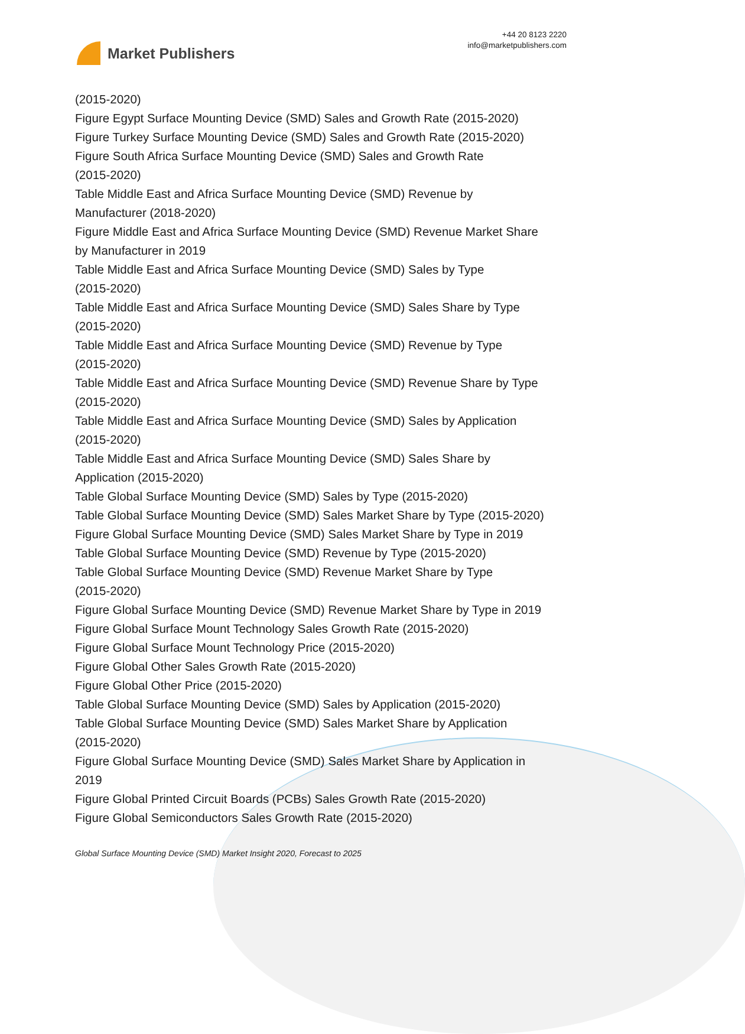Market Publishers
+44 20 8123 2220
info@marketpublishers.com
(2015-2020)
Figure Egypt Surface Mounting Device (SMD) Sales and Growth Rate (2015-2020)
Figure Turkey Surface Mounting Device (SMD) Sales and Growth Rate (2015-2020)
Figure South Africa Surface Mounting Device (SMD) Sales and Growth Rate
(2015-2020)
Table Middle East and Africa Surface Mounting Device (SMD) Revenue by
Manufacturer (2018-2020)
Figure Middle East and Africa Surface Mounting Device (SMD) Revenue Market Share
by Manufacturer in 2019
Table Middle East and Africa Surface Mounting Device (SMD) Sales by Type
(2015-2020)
Table Middle East and Africa Surface Mounting Device (SMD) Sales Share by Type
(2015-2020)
Table Middle East and Africa Surface Mounting Device (SMD) Revenue by Type
(2015-2020)
Table Middle East and Africa Surface Mounting Device (SMD) Revenue Share by Type
(2015-2020)
Table Middle East and Africa Surface Mounting Device (SMD) Sales by Application
(2015-2020)
Table Middle East and Africa Surface Mounting Device (SMD) Sales Share by
Application (2015-2020)
Table Global Surface Mounting Device (SMD) Sales by Type (2015-2020)
Table Global Surface Mounting Device (SMD) Sales Market Share by Type (2015-2020)
Figure Global Surface Mounting Device (SMD) Sales Market Share by Type in 2019
Table Global Surface Mounting Device (SMD) Revenue by Type (2015-2020)
Table Global Surface Mounting Device (SMD) Revenue Market Share by Type
(2015-2020)
Figure Global Surface Mounting Device (SMD) Revenue Market Share by Type in 2019
Figure Global Surface Mount Technology Sales Growth Rate (2015-2020)
Figure Global Surface Mount Technology Price (2015-2020)
Figure Global Other Sales Growth Rate (2015-2020)
Figure Global Other Price (2015-2020)
Table Global Surface Mounting Device (SMD) Sales by Application (2015-2020)
Table Global Surface Mounting Device (SMD) Sales Market Share by Application
(2015-2020)
Figure Global Surface Mounting Device (SMD) Sales Market Share by Application in
2019
Figure Global Printed Circuit Boards (PCBs) Sales Growth Rate (2015-2020)
Figure Global Semiconductors Sales Growth Rate (2015-2020)
Global Surface Mounting Device (SMD) Market Insight 2020, Forecast to 2025